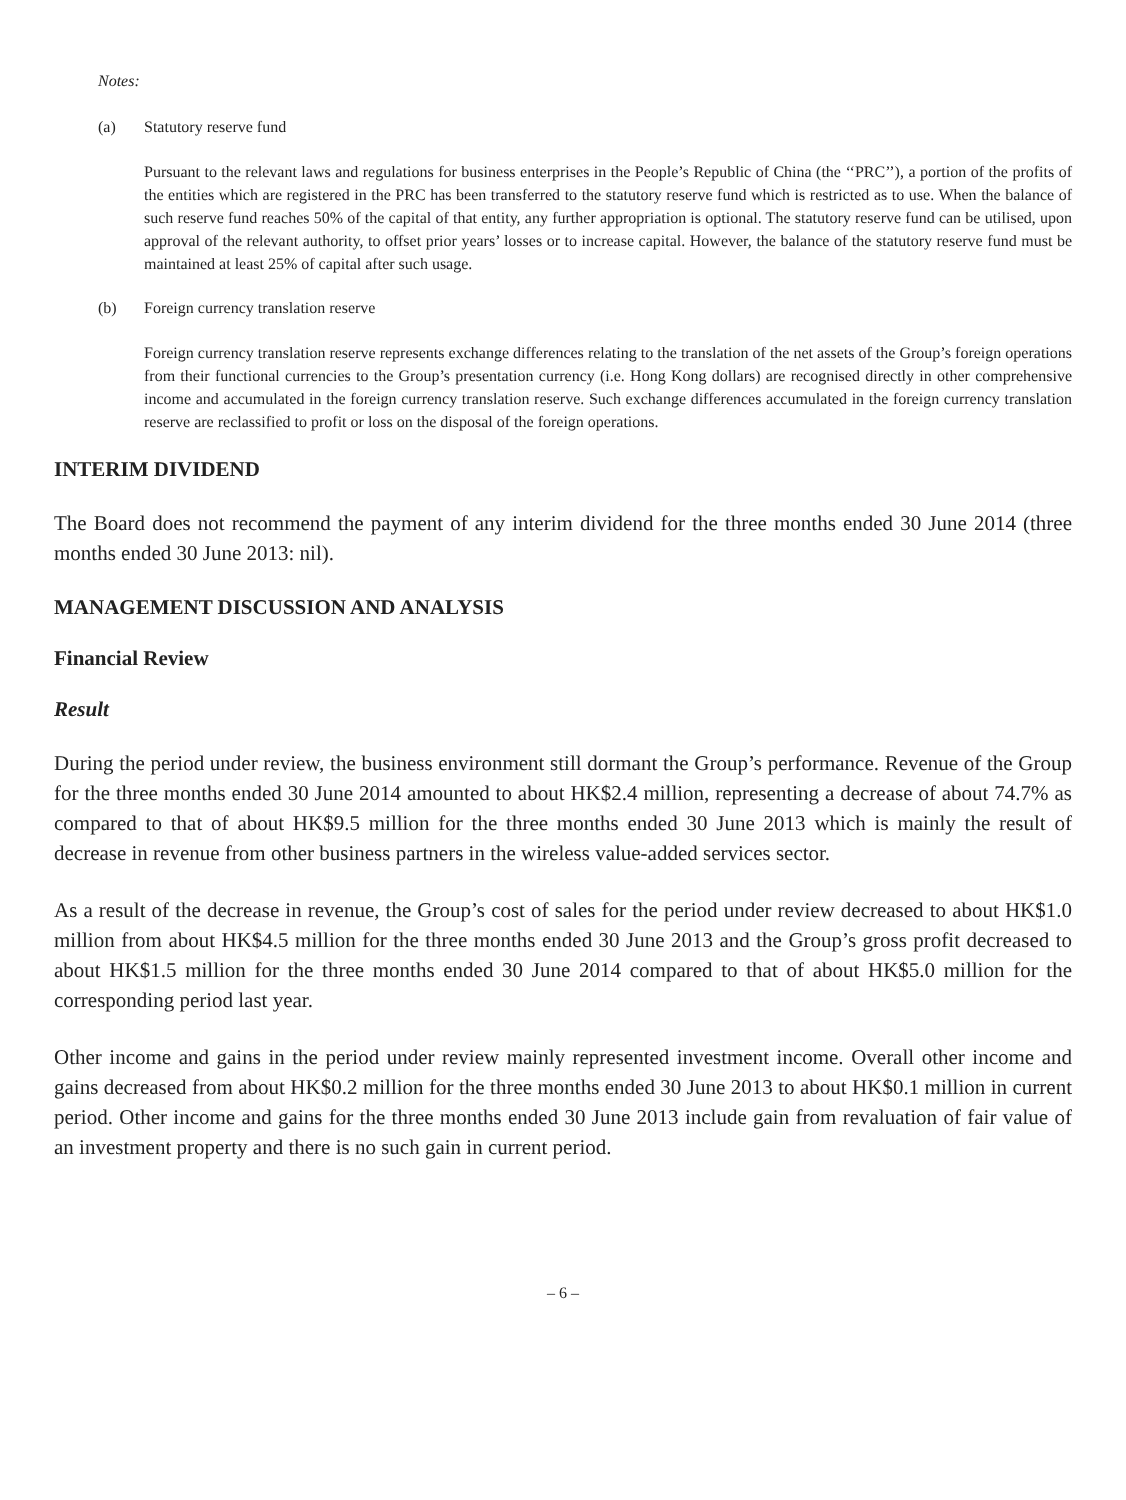Notes:
(a) Statutory reserve fund
Pursuant to the relevant laws and regulations for business enterprises in the People’s Republic of China (the ‘‘PRC’’), a portion of the profits of the entities which are registered in the PRC has been transferred to the statutory reserve fund which is restricted as to use. When the balance of such reserve fund reaches 50% of the capital of that entity, any further appropriation is optional. The statutory reserve fund can be utilised, upon approval of the relevant authority, to offset prior years’ losses or to increase capital. However, the balance of the statutory reserve fund must be maintained at least 25% of capital after such usage.
(b) Foreign currency translation reserve
Foreign currency translation reserve represents exchange differences relating to the translation of the net assets of the Group’s foreign operations from their functional currencies to the Group’s presentation currency (i.e. Hong Kong dollars) are recognised directly in other comprehensive income and accumulated in the foreign currency translation reserve. Such exchange differences accumulated in the foreign currency translation reserve are reclassified to profit or loss on the disposal of the foreign operations.
INTERIM DIVIDEND
The Board does not recommend the payment of any interim dividend for the three months ended 30 June 2014 (three months ended 30 June 2013: nil).
MANAGEMENT DISCUSSION AND ANALYSIS
Financial Review
Result
During the period under review, the business environment still dormant the Group’s performance. Revenue of the Group for the three months ended 30 June 2014 amounted to about HK$2.4 million, representing a decrease of about 74.7% as compared to that of about HK$9.5 million for the three months ended 30 June 2013 which is mainly the result of decrease in revenue from other business partners in the wireless value-added services sector.
As a result of the decrease in revenue, the Group’s cost of sales for the period under review decreased to about HK$1.0 million from about HK$4.5 million for the three months ended 30 June 2013 and the Group’s gross profit decreased to about HK$1.5 million for the three months ended 30 June 2014 compared to that of about HK$5.0 million for the corresponding period last year.
Other income and gains in the period under review mainly represented investment income. Overall other income and gains decreased from about HK$0.2 million for the three months ended 30 June 2013 to about HK$0.1 million in current period. Other income and gains for the three months ended 30 June 2013 include gain from revaluation of fair value of an investment property and there is no such gain in current period.
– 6 –